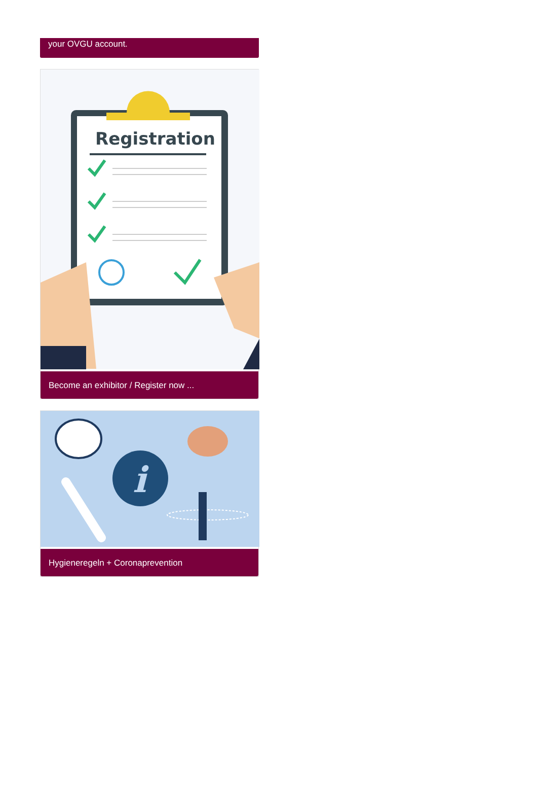your OVGU account.
Registration
Become an exhibitor / Register now ...
i
Hygieneregeln + Coronaprevention